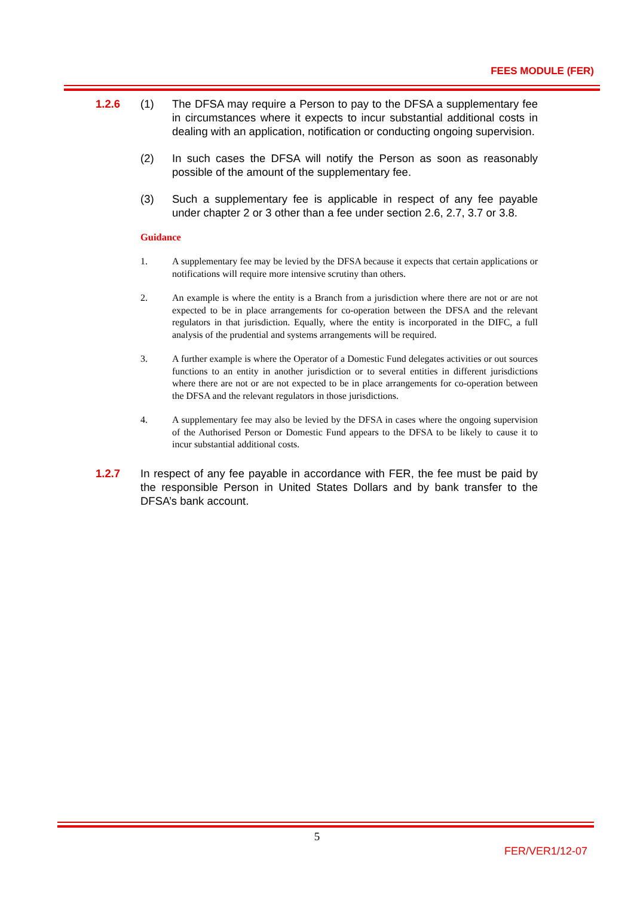FEES MODULE (FER)
1.2.6 (1) The DFSA may require a Person to pay to the DFSA a supplementary fee in circumstances where it expects to incur substantial additional costs in dealing with an application, notification or conducting ongoing supervision.
(2) In such cases the DFSA will notify the Person as soon as reasonably possible of the amount of the supplementary fee.
(3) Such a supplementary fee is applicable in respect of any fee payable under chapter 2 or 3 other than a fee under section 2.6, 2.7, 3.7 or 3.8.
Guidance
1. A supplementary fee may be levied by the DFSA because it expects that certain applications or notifications will require more intensive scrutiny than others.
2. An example is where the entity is a Branch from a jurisdiction where there are not or are not expected to be in place arrangements for co-operation between the DFSA and the relevant regulators in that jurisdiction. Equally, where the entity is incorporated in the DIFC, a full analysis of the prudential and systems arrangements will be required.
3. A further example is where the Operator of a Domestic Fund delegates activities or out sources functions to an entity in another jurisdiction or to several entities in different jurisdictions where there are not or are not expected to be in place arrangements for co-operation between the DFSA and the relevant regulators in those jurisdictions.
4. A supplementary fee may also be levied by the DFSA in cases where the ongoing supervision of the Authorised Person or Domestic Fund appears to the DFSA to be likely to cause it to incur substantial additional costs.
1.2.7 In respect of any fee payable in accordance with FER, the fee must be paid by the responsible Person in United States Dollars and by bank transfer to the DFSA’s bank account.
5
FER/VER1/12-07